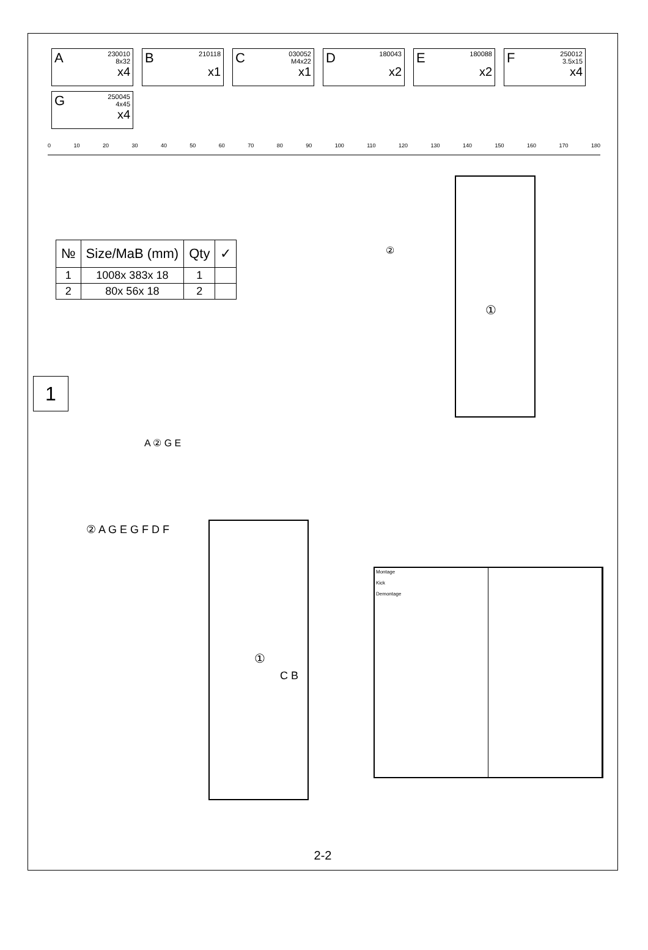A 230010
8x32
x4
B 210118
x1
C 030052
M4x22
x1
D 180043
x2
E 180088
x2
F 250012
3.5x15
x4
G 250045
4x45
x4
0 10 20 30 40 50 60 70 80 90 100 110 120 130 140 150 160 170 180
| № | Size/MaB (mm) | Qty | ✓ |
| --- | --- | --- | --- |
| 1 | 1008x 383x 18 | 1 | |
| 2 | 80x 56x 18 | 2 | |
②
①
1
①
A ② G E
② A G E G F D F
C B
Montage
Kick
Demontage
2-2